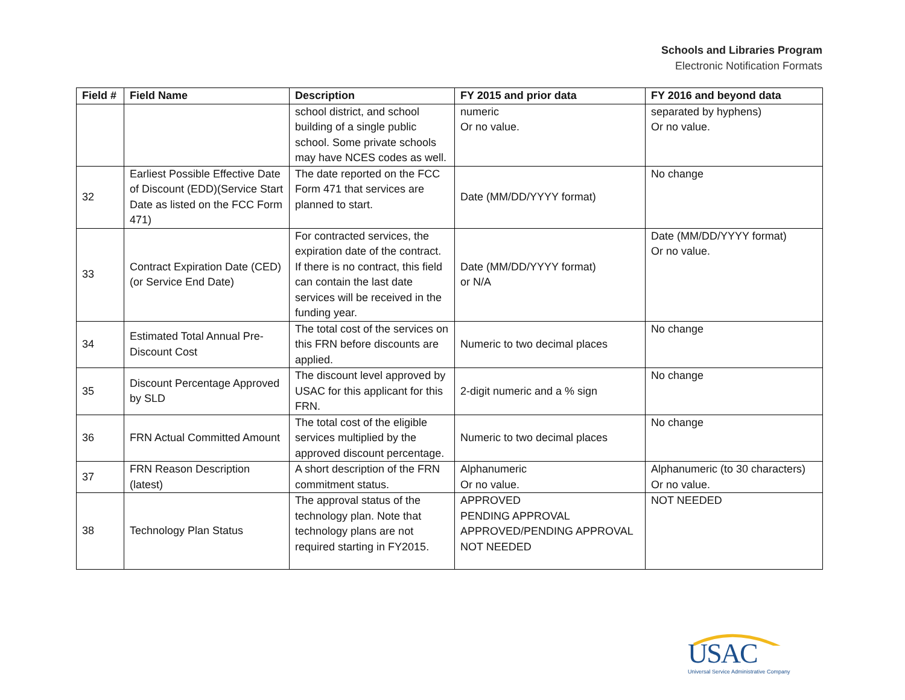Schools and Libraries Program
Electronic Notification Formats
| Field # | Field Name | Description | FY 2015 and prior data | FY 2016 and beyond data |
| --- | --- | --- | --- | --- |
| | | school district, and school building of a single public school. Some private schools may have NCES codes as well. | numeric Or no value. | separated by hyphens) Or no value. |
| 32 | Earliest Possible Effective Date of Discount (EDD)(Service Start Date as listed on the FCC Form 471) | The date reported on the FCC Form 471 that services are planned to start. | Date (MM/DD/YYYY format) | No change |
| 33 | Contract Expiration Date (CED) (or Service End Date) | For contracted services, the expiration date of the contract. If there is no contract, this field can contain the last date services will be received in the funding year. | Date (MM/DD/YYYY format) or N/A | Date (MM/DD/YYYY format) Or no value. |
| 34 | Estimated Total Annual Pre-Discount Cost | The total cost of the services on this FRN before discounts are applied. | Numeric to two decimal places | No change |
| 35 | Discount Percentage Approved by SLD | The discount level approved by USAC for this applicant for this FRN. | 2-digit numeric and a % sign | No change |
| 36 | FRN Actual Committed Amount | The total cost of the eligible services multiplied by the approved discount percentage. | Numeric to two decimal places | No change |
| 37 | FRN Reason Description (latest) | A short description of the FRN commitment status. | Alphanumeric Or no value. | Alphanumeric (to 30 characters) Or no value. |
| 38 | Technology Plan Status | The approval status of the technology plan. Note that technology plans are not required starting in FY2015. | APPROVED PENDING APPROVAL APPROVED/PENDING APPROVAL NOT NEEDED | NOT NEEDED |
USAC
Universal Service Administrative Company